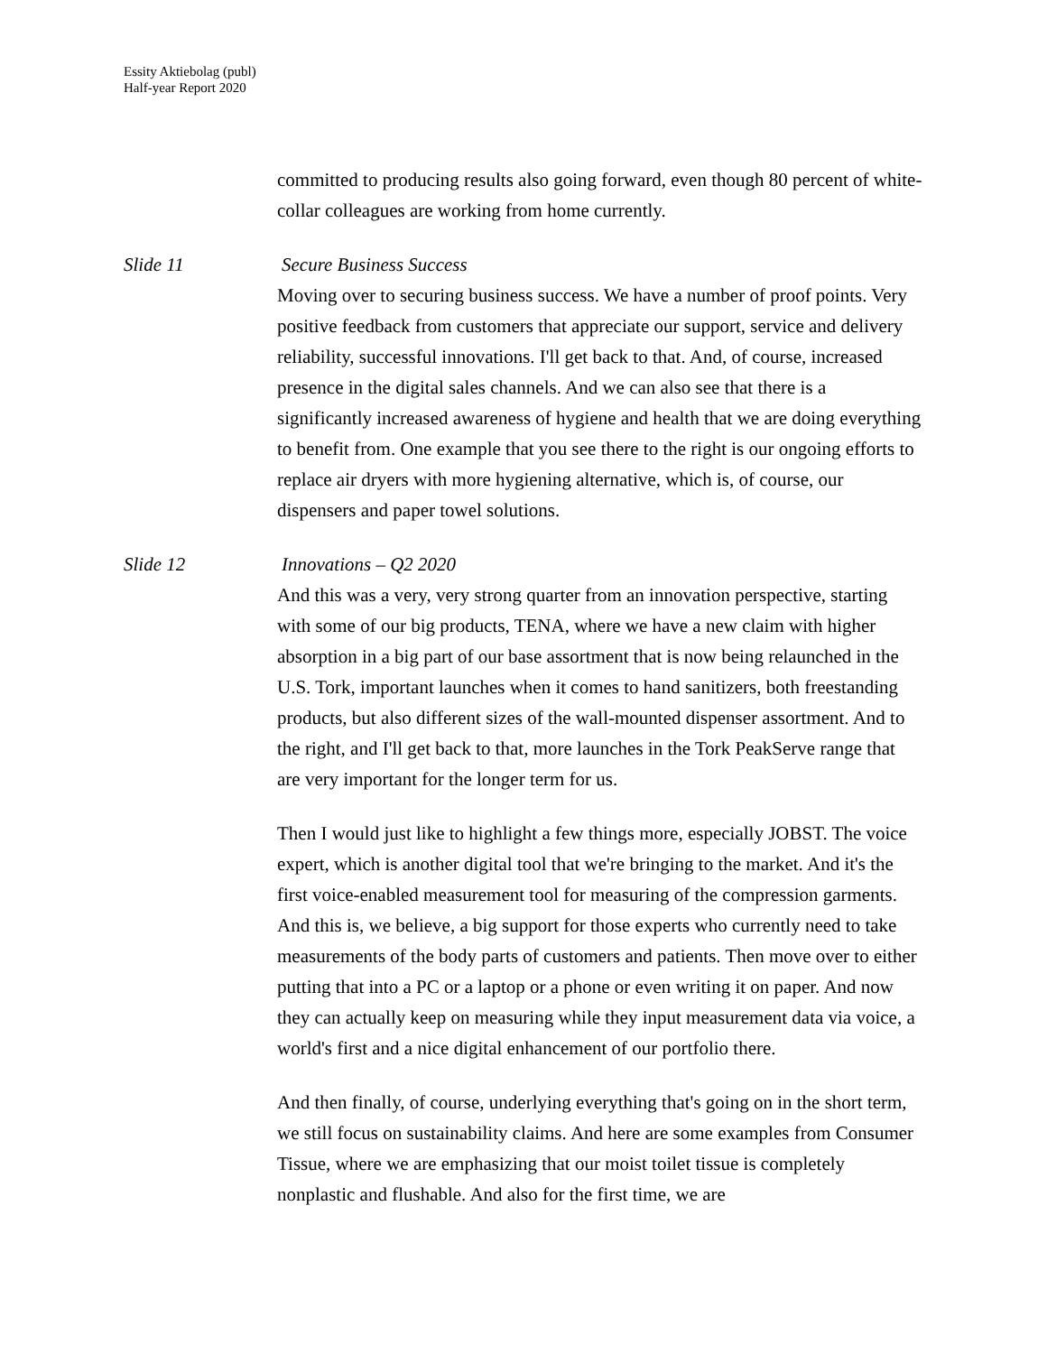Essity Aktiebolag (publ)
Half-year Report 2020
committed to producing results also going forward, even though 80 percent of white-collar colleagues are working from home currently.
Slide 11 Secure Business Success
Moving over to securing business success. We have a number of proof points. Very positive feedback from customers that appreciate our support, service and delivery reliability, successful innovations. I'll get back to that. And, of course, increased presence in the digital sales channels. And we can also see that there is a significantly increased awareness of hygiene and health that we are doing everything to benefit from. One example that you see there to the right is our ongoing efforts to replace air dryers with more hygiening alternative, which is, of course, our dispensers and paper towel solutions.
Slide 12 Innovations – Q2 2020
And this was a very, very strong quarter from an innovation perspective, starting with some of our big products, TENA, where we have a new claim with higher absorption in a big part of our base assortment that is now being relaunched in the U.S. Tork, important launches when it comes to hand sanitizers, both freestanding products, but also different sizes of the wall-mounted dispenser assortment. And to the right, and I'll get back to that, more launches in the Tork PeakServe range that are very important for the longer term for us.
Then I would just like to highlight a few things more, especially JOBST. The voice expert, which is another digital tool that we're bringing to the market. And it's the first voice-enabled measurement tool for measuring of the compression garments. And this is, we believe, a big support for those experts who currently need to take measurements of the body parts of customers and patients. Then move over to either putting that into a PC or a laptop or a phone or even writing it on paper. And now they can actually keep on measuring while they input measurement data via voice, a world's first and a nice digital enhancement of our portfolio there.
And then finally, of course, underlying everything that's going on in the short term, we still focus on sustainability claims. And here are some examples from Consumer Tissue, where we are emphasizing that our moist toilet tissue is completely nonplastic and flushable. And also for the first time, we are